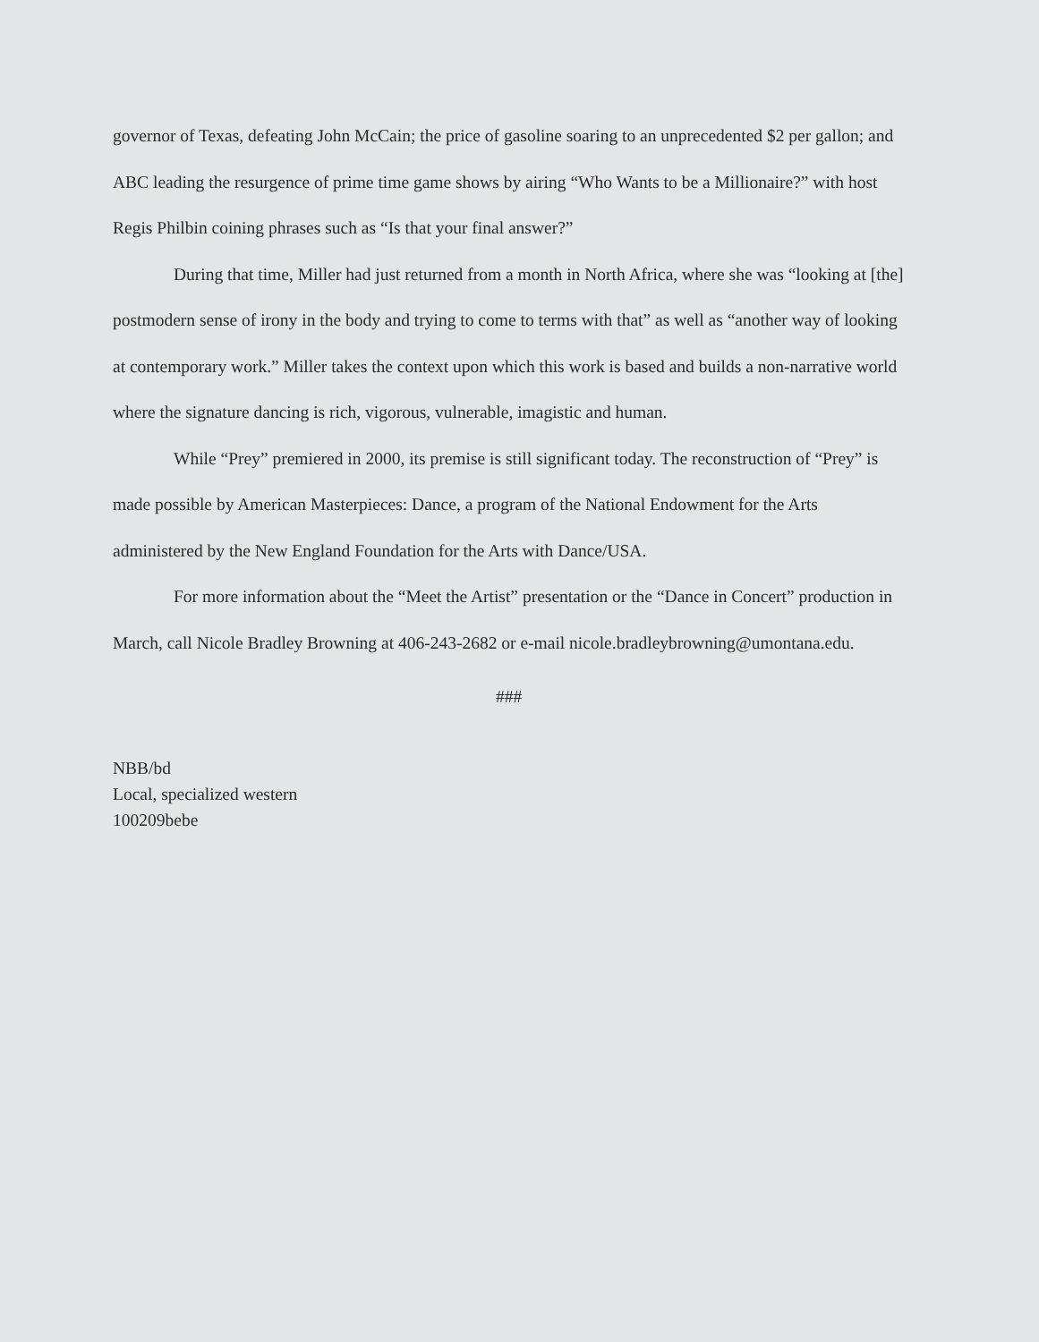governor of Texas, defeating John McCain; the price of gasoline soaring to an unprecedented $2 per gallon; and ABC leading the resurgence of prime time game shows by airing “Who Wants to be a Millionaire?” with host Regis Philbin coining phrases such as “Is that your final answer?”
During that time, Miller had just returned from a month in North Africa, where she was “looking at [the] postmodern sense of irony in the body and trying to come to terms with that” as well as “another way of looking at contemporary work.” Miller takes the context upon which this work is based and builds a non-narrative world where the signature dancing is rich, vigorous, vulnerable, imagistic and human.
While “Prey” premiered in 2000, its premise is still significant today. The reconstruction of “Prey” is made possible by American Masterpieces: Dance, a program of the National Endowment for the Arts administered by the New England Foundation for the Arts with Dance/USA.
For more information about the “Meet the Artist” presentation or the “Dance in Concert” production in March, call Nicole Bradley Browning at 406-243-2682 or e-mail nicole.bradleybrowning@umontana.edu.
###
NBB/bd
Local, specialized western
100209bebe